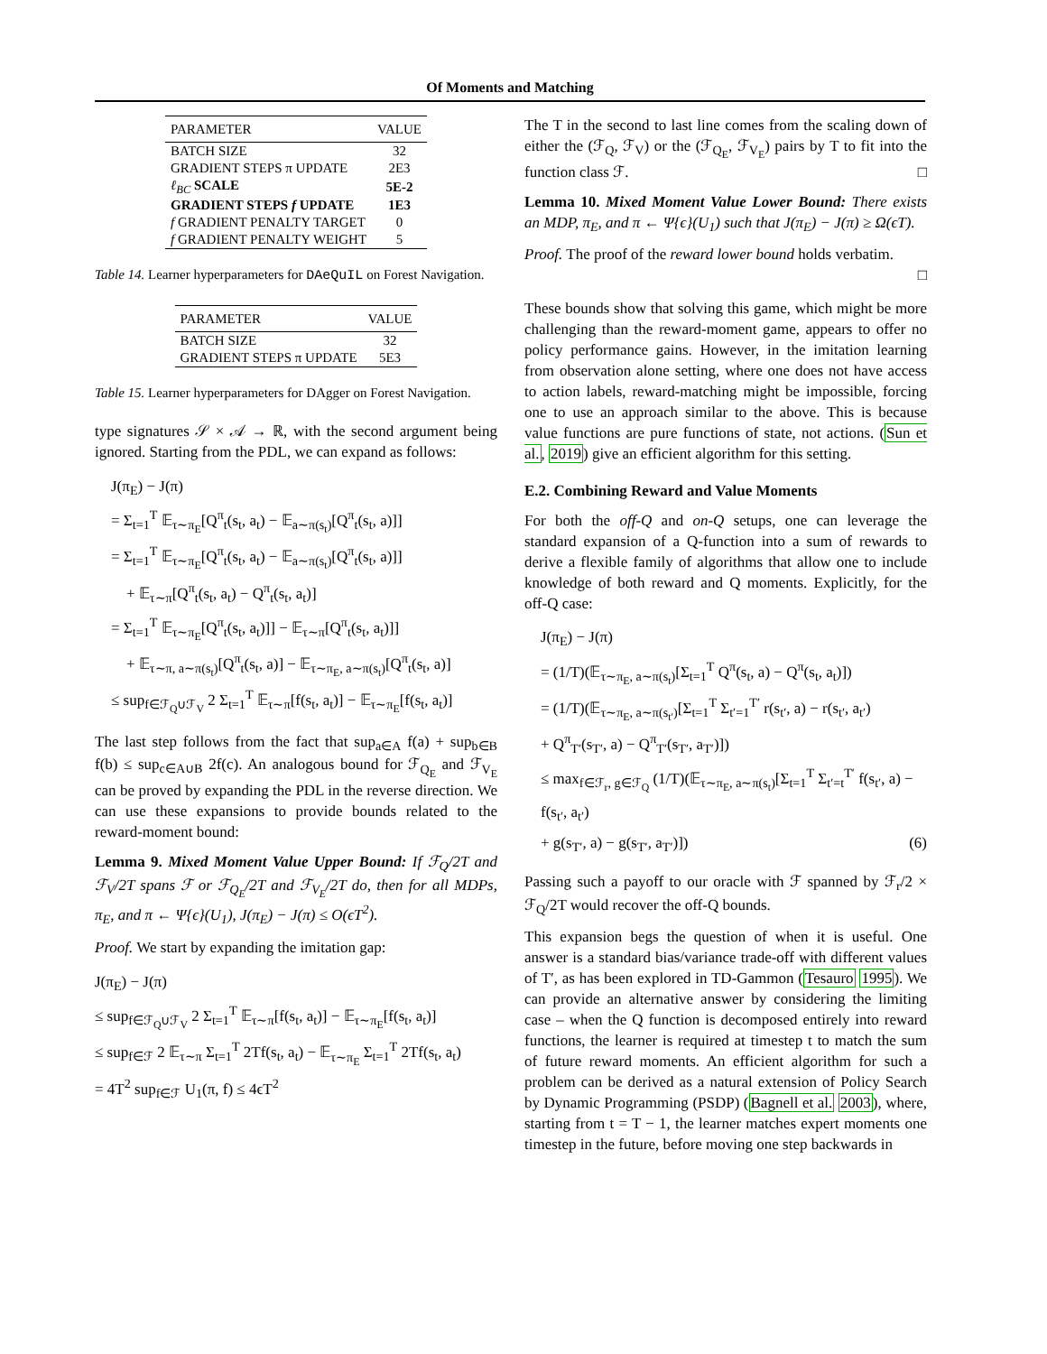Of Moments and Matching
| PARAMETER | VALUE |
| --- | --- |
| BATCH SIZE | 32 |
| GRADIENT STEPS π UPDATE | 2E3 |
| ℓ<sub>BC</sub> SCALE | 5E-2 |
| GRADIENT STEPS f UPDATE | 1E3 |
| f GRADIENT PENALTY TARGET | 0 |
| f GRADIENT PENALTY WEIGHT | 5 |
Table 14. Learner hyperparameters for DAeQuIL on Forest Navigation.
| PARAMETER | VALUE |
| --- | --- |
| BATCH SIZE | 32 |
| GRADIENT STEPS π UPDATE | 5E3 |
Table 15. Learner hyperparameters for DAgger on Forest Navigation.
type signatures 𝒮 × 𝒜 → ℝ, with the second argument being ignored. Starting from the PDL, we can expand as follows:
J(π<sub>E</sub>) − J(π)
= Σ<sub>t=1</sub><sup>T</sup> 𝔼<sub>τ∼π<sub>E</sub></sub>[Q<sup>π</sup><sub>t</sub>(s<sub>t</sub>, a<sub>t</sub>) − 𝔼<sub>a∼π(s<sub>t</sub>)</sub>[Q<sup>π</sup><sub>t</sub>(s<sub>t</sub>, a)]]
= Σ<sub>t=1</sub><sup>T</sup> 𝔼<sub>τ∼π<sub>E</sub></sub>[Q<sup>π</sup><sub>t</sub>(s<sub>t</sub>, a<sub>t</sub>) − 𝔼<sub>a∼π(s<sub>t</sub>)</sub>[Q<sup>π</sup><sub>t</sub>(s<sub>t</sub>, a)]]
+ 𝔼<sub>τ∼π</sub>[Q<sup>π</sup><sub>t</sub>(s<sub>t</sub>, a<sub>t</sub>) − Q<sup>π</sup><sub>t</sub>(s<sub>t</sub>, a<sub>t</sub>)]
= Σ<sub>t=1</sub><sup>T</sup> 𝔼<sub>τ∼π<sub>E</sub></sub>[Q<sup>π</sup><sub>t</sub>(s<sub>t</sub>, a<sub>t</sub>)]] − 𝔼<sub>τ∼π</sub>[Q<sup>π</sup><sub>t</sub>(s<sub>t</sub>, a<sub>t</sub>)]]
+ 𝔼<sub>τ∼π, a∼π(s<sub>t</sub>)</sub>[Q<sup>π</sup><sub>t</sub>(s<sub>t</sub>, a)] − 𝔼<sub>τ∼π<sub>E</sub>, a∼π(s<sub>t</sub>)</sub>[Q<sup>π</sup><sub>t</sub>(s<sub>t</sub>, a)]
≤ sup<sub>f∈ℱ<sub>Q</sub>∪ℱ<sub>V</sub></sub> 2 Σ<sub>t=1</sub><sup>T</sup> 𝔼<sub>τ∼π</sub>[f(s<sub>t</sub>, a<sub>t</sub>)] − 𝔼<sub>τ∼π<sub>E</sub></sub>[f(s<sub>t</sub>, a<sub>t</sub>)]
The last step follows from the fact that sup<sub>a∈A</sub> f(a) + sup<sub>b∈B</sub> f(b) ≤ sup<sub>c∈A∪B</sub> 2f(c). An analogous bound for ℱ<sub>Q<sub>E</sub></sub> and ℱ<sub>V<sub>E</sub></sub> can be proved by expanding the PDL in the reverse direction. We can use these expansions to provide bounds related to the reward-moment bound:
Lemma 9. Mixed Moment Value Upper Bound: If ℱ<sub>Q</sub>/2T and ℱ<sub>V</sub>/2T spans ℱ or ℱ<sub>Q<sub>E</sub></sub>/2T and ℱ<sub>V<sub>E</sub></sub>/2T do, then for all MDPs, π<sub>E</sub>, and π ← Ψ{ϵ}(U<sub>1</sub>), J(π<sub>E</sub>) − J(π) ≤ O(ϵT<sup>2</sup>).
Proof. We start by expanding the imitation gap:
J(π<sub>E</sub>) − J(π)
≤ sup<sub>f∈ℱ<sub>Q</sub>∪ℱ<sub>V</sub></sub> 2 Σ<sub>t=1</sub><sup>T</sup> 𝔼<sub>τ∼π</sub>[f(s<sub>t</sub>, a<sub>t</sub>)] − 𝔼<sub>τ∼π<sub>E</sub></sub>[f(s<sub>t</sub>, a<sub>t</sub>)]
≤ sup<sub>f∈ℱ</sub> 2 𝔼<sub>τ∼π</sub> Σ<sub>t=1</sub><sup>T</sup> 2Tf(s<sub>t</sub>, a<sub>t</sub>) − 𝔼<sub>τ∼π<sub>E</sub></sub> Σ<sub>t=1</sub><sup>T</sup> 2Tf(s<sub>t</sub>, a<sub>t</sub>)
= 4T<sup>2</sup> sup<sub>f∈ℱ</sub> U<sub>1</sub>(π, f) ≤ 4ϵT<sup>2</sup>
The T in the second to last line comes from the scaling down of either the (ℱ<sub>Q</sub>, ℱ<sub>V</sub>) or the (ℱ<sub>Q<sub>E</sub></sub>, ℱ<sub>V<sub>E</sub></sub>) pairs by T to fit into the function class ℱ. □
Lemma 10. Mixed Moment Value Lower Bound: There exists an MDP, π<sub>E</sub>, and π ← Ψ{ϵ}(U<sub>1</sub>) such that J(π<sub>E</sub>) − J(π) ≥ Ω(ϵT).
Proof. The proof of the reward lower bound holds verbatim.
□
These bounds show that solving this game, which might be more challenging than the reward-moment game, appears to offer no policy performance gains. However, in the imitation learning from observation alone setting, where one does not have access to action labels, reward-matching might be impossible, forcing one to use an approach similar to the above. This is because value functions are pure functions of state, not actions. (Sun et al., 2019) give an efficient algorithm for this setting.
E.2. Combining Reward and Value Moments
For both the off-Q and on-Q setups, one can leverage the standard expansion of a Q-function into a sum of rewards to derive a flexible family of algorithms that allow one to include knowledge of both reward and Q moments. Explicitly, for the off-Q case:
J(π<sub>E</sub>) − J(π)
= (1/T)(𝔼<sub>τ∼π<sub>E</sub>, a∼π(s<sub>t</sub>)</sub>[Σ<sub>t=1</sub><sup>T</sup> Q<sup>π</sup>(s<sub>t</sub>, a) − Q<sup>π</sup>(s<sub>t</sub>, a<sub>t</sub>)])
= (1/T)(𝔼<sub>τ∼π<sub>E</sub>, a∼π(s<sub>t′</sub>)</sub>[Σ<sub>t=1</sub><sup>T</sup> Σ<sub>t′=1</sub><sup>T′</sup> r(s<sub>t′</sub>, a) − r(s<sub>t′</sub>, a<sub>t′</sub>)
+ Q<sup>π</sup><sub>T′</sub>(s<sub>T′</sub>, a) − Q<sup>π</sup><sub>T′</sub>(s<sub>T′</sub>, a<sub>T′</sub>)])
≤ max<sub>f∈ℱ<sub>r</sub>, g∈ℱ<sub>Q</sub></sub> (1/T)(𝔼<sub>τ∼π<sub>E</sub>, a∼π(s<sub>t</sub>)</sub>[Σ<sub>t=1</sub><sup>T</sup> Σ<sub>t′=t</sub><sup>T′</sup> f(s<sub>t′</sub>, a) − f(s<sub>t′</sub>, a<sub>t′</sub>)
+ g(s<sub>T′</sub>, a) − g(s<sub>T′</sub>, a<sub>T′</sub>)]) (6)
Passing such a payoff to our oracle with ℱ spanned by ℱ<sub>r</sub>/2 × ℱ<sub>Q</sub>/2T would recover the off-Q bounds.
This expansion begs the question of when it is useful. One answer is a standard bias/variance trade-off with different values of T′, as has been explored in TD-Gammon (Tesauro 1995). We can provide an alternative answer by considering the limiting case – when the Q function is decomposed entirely into reward functions, the learner is required at timestep t to match the sum of future reward moments. An efficient algorithm for such a problem can be derived as a natural extension of Policy Search by Dynamic Programming (PSDP) (Bagnell et al. 2003), where, starting from t = T − 1, the learner matches expert moments one timestep in the future, before moving one step backwards in